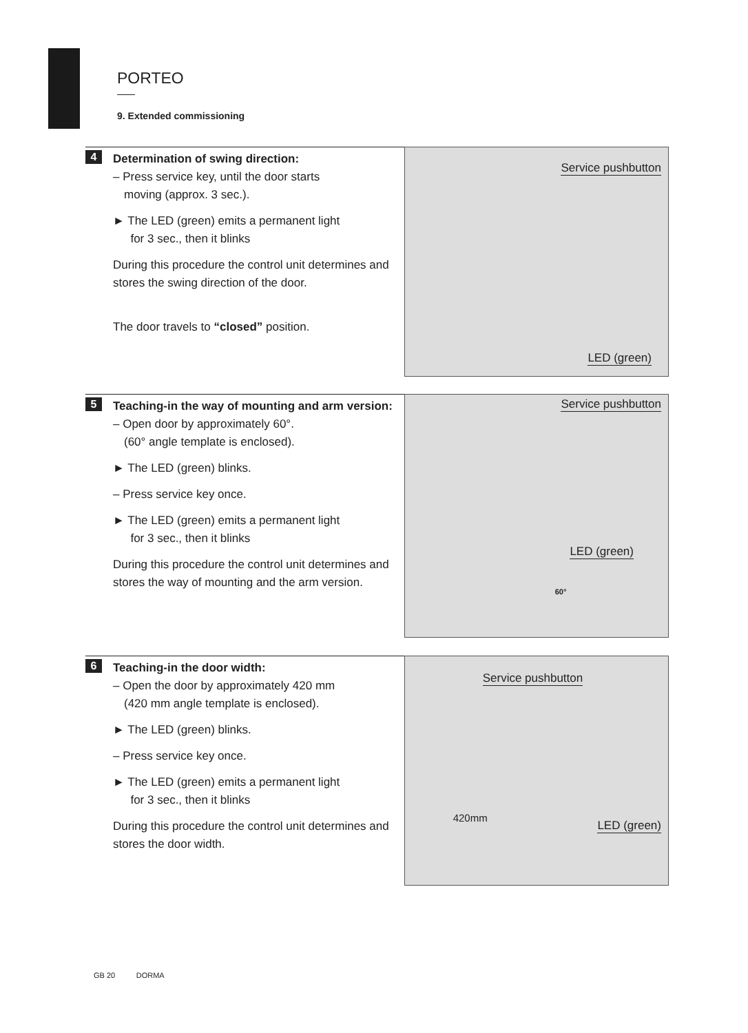PORTEO
9. Extended commissioning
4
Determination of swing direction:
– Press service key, until the door starts
moving (approx. 3 sec.).
► The LED (green) emits a permanent light
for 3 sec., then it blinks
During this procedure the control unit determines and stores the swing direction of the door.
The door travels to “closed” position.
Service pushbutton
LED (green)
5
Teaching-in the way of mounting and arm version:
– Open door by approximately 60°.
(60° angle template is enclosed).
► The LED (green) blinks.
– Press service key once.
► The LED (green) emits a permanent light
for 3 sec., then it blinks
During this procedure the control unit determines and stores the way of mounting and the arm version.
Service pushbutton
LED (green)
60°
6
Teaching-in the door width:
– Open the door by approximately 420 mm
(420 mm angle template is enclosed).
► The LED (green) blinks.
– Press service key once.
► The LED (green) emits a permanent light
for 3 sec., then it blinks
During this procedure the control unit determines and stores the door width.
Service pushbutton
LED (green)
420mm
GB 20 DORMA